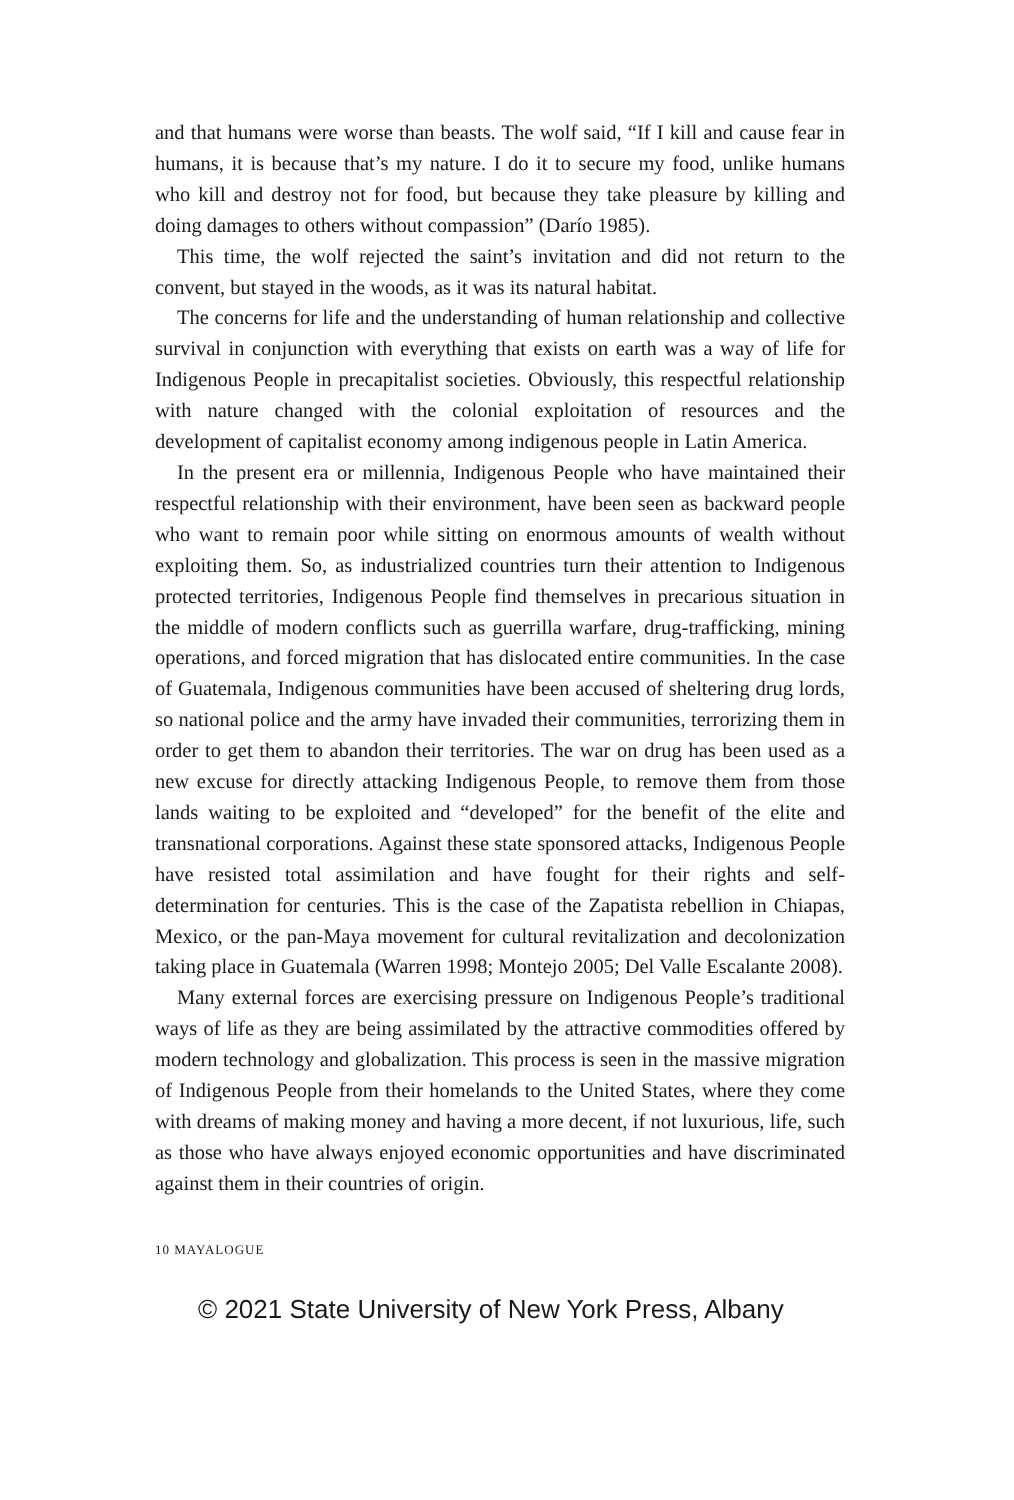and that humans were worse than beasts. The wolf said, “If I kill and cause fear in humans, it is because that’s my nature. I do it to secure my food, unlike humans who kill and destroy not for food, but because they take pleasure by killing and doing damages to others without compassion” (Darío 1985).
This time, the wolf rejected the saint’s invitation and did not return to the convent, but stayed in the woods, as it was its natural habitat.
The concerns for life and the understanding of human relationship and collective survival in conjunction with everything that exists on earth was a way of life for Indigenous People in precapitalist societies. Obviously, this respectful relationship with nature changed with the colonial exploitation of resources and the development of capitalist economy among indigenous people in Latin America.
In the present era or millennia, Indigenous People who have maintained their respectful relationship with their environment, have been seen as backward people who want to remain poor while sitting on enormous amounts of wealth without exploiting them. So, as industrialized countries turn their attention to Indigenous protected territories, Indigenous People find themselves in precarious situation in the middle of modern conflicts such as guerrilla warfare, drug-trafficking, mining operations, and forced migration that has dislocated entire communities. In the case of Guatemala, Indigenous communities have been accused of sheltering drug lords, so national police and the army have invaded their communities, terrorizing them in order to get them to abandon their territories. The war on drug has been used as a new excuse for directly attacking Indigenous People, to remove them from those lands waiting to be exploited and “developed” for the benefit of the elite and transnational corporations. Against these state sponsored attacks, Indigenous People have resisted total assimilation and have fought for their rights and self-determination for centuries. This is the case of the Zapatista rebellion in Chiapas, Mexico, or the pan-Maya movement for cultural revitalization and decolonization taking place in Guatemala (Warren 1998; Montejo 2005; Del Valle Escalante 2008).
Many external forces are exercising pressure on Indigenous People’s traditional ways of life as they are being assimilated by the attractive commodities offered by modern technology and globalization. This process is seen in the massive migration of Indigenous People from their homelands to the United States, where they come with dreams of making money and having a more decent, if not luxurious, life, such as those who have always enjoyed economic opportunities and have discriminated against them in their countries of origin.
10 MAYALOGUE
© 2021 State University of New York Press, Albany